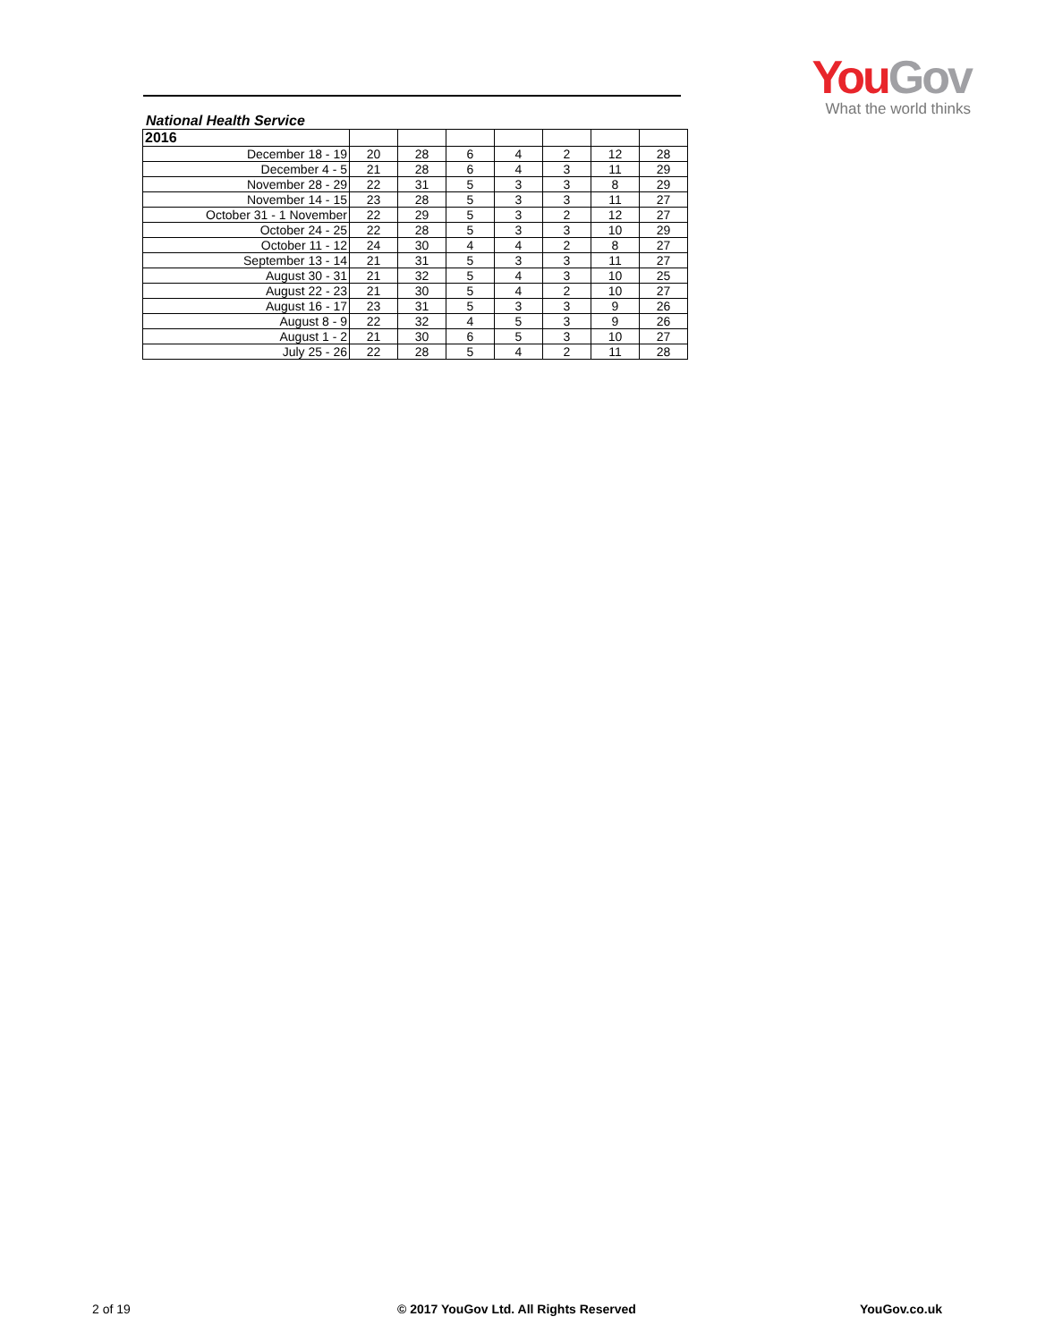You Gov
What the world thinks
National Health Service
| 2016 | | | | | | | |
| December 18 - 19 | 20 | 28 | 6 | 4 | 2 | 12 | 28 |
| December 4 - 5 | 21 | 28 | 6 | 4 | 3 | 11 | 29 |
| November 28 - 29 | 22 | 31 | 5 | 3 | 3 | 8 | 29 |
| November 14 - 15 | 23 | 28 | 5 | 3 | 3 | 11 | 27 |
| October 31 - 1 November | 22 | 29 | 5 | 3 | 2 | 12 | 27 |
| October 24 - 25 | 22 | 28 | 5 | 3 | 3 | 10 | 29 |
| October 11 - 12 | 24 | 30 | 4 | 4 | 2 | 8 | 27 |
| September 13 - 14 | 21 | 31 | 5 | 3 | 3 | 11 | 27 |
| August 30 - 31 | 21 | 32 | 5 | 4 | 3 | 10 | 25 |
| August 22 - 23 | 21 | 30 | 5 | 4 | 2 | 10 | 27 |
| August 16 - 17 | 23 | 31 | 5 | 3 | 3 | 9 | 26 |
| August 8 - 9 | 22 | 32 | 4 | 5 | 3 | 9 | 26 |
| August 1 - 2 | 21 | 30 | 6 | 5 | 3 | 10 | 27 |
| July 25 - 26 | 22 | 28 | 5 | 4 | 2 | 11 | 28 |
2 of 19
© 2017 YouGov Ltd. All Rights Reserved
YouGov.co.uk